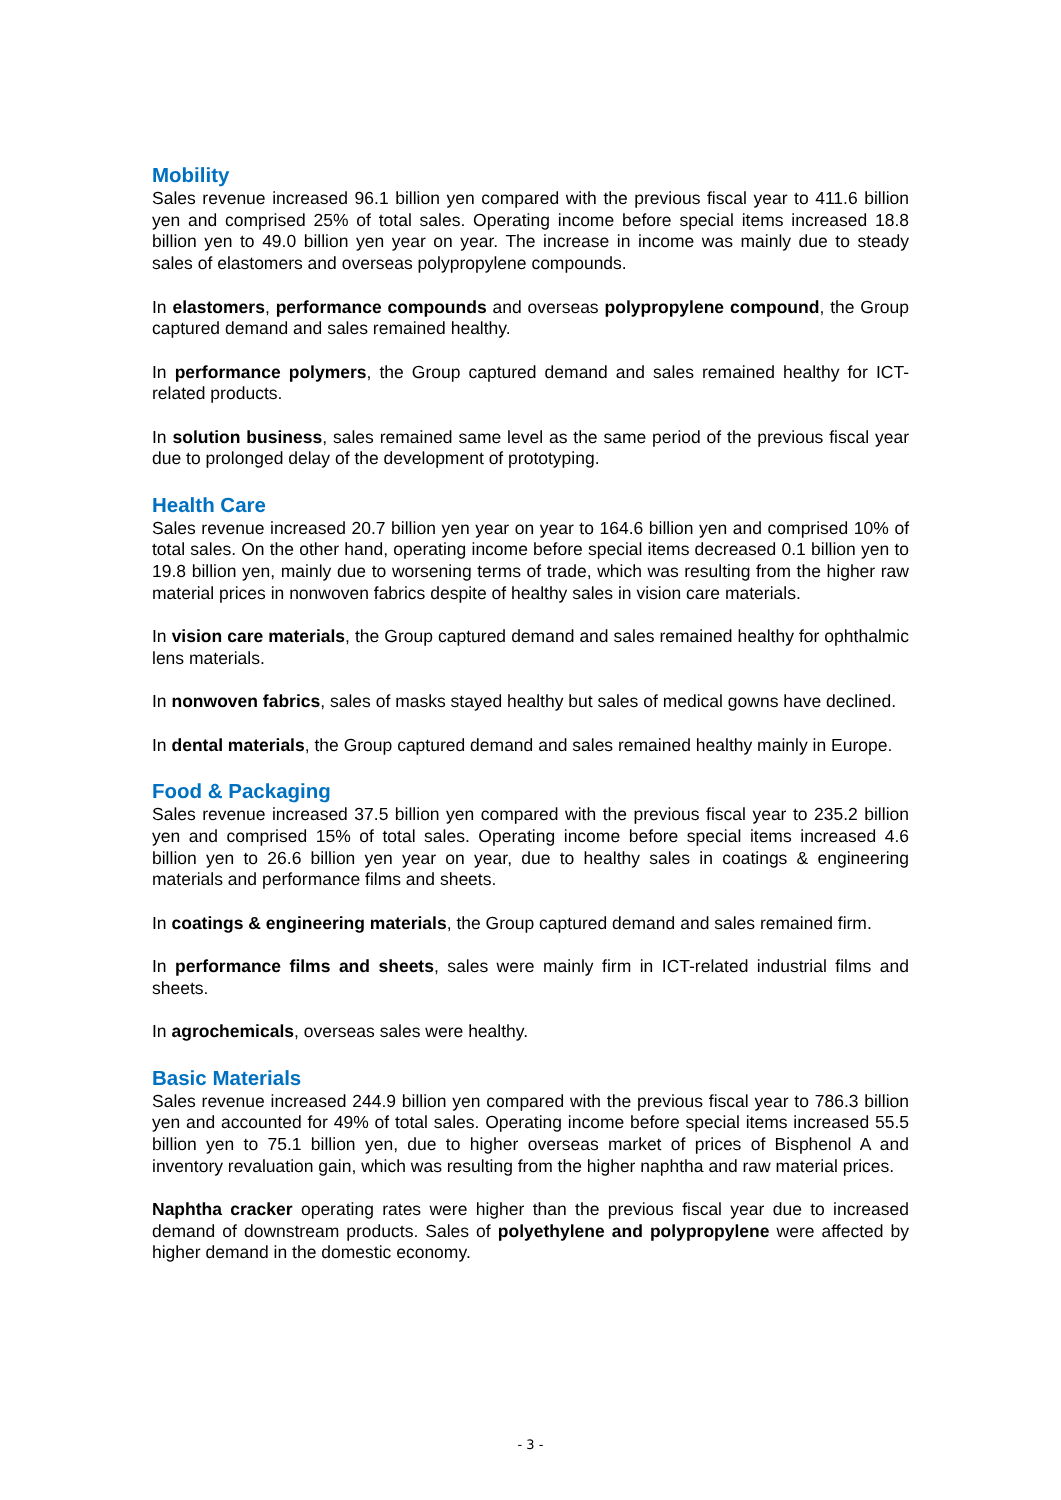Mobility
Sales revenue increased 96.1 billion yen compared with the previous fiscal year to 411.6 billion yen and comprised 25% of total sales. Operating income before special items increased 18.8 billion yen to 49.0 billion yen year on year. The increase in income was mainly due to steady sales of elastomers and overseas polypropylene compounds.
In elastomers, performance compounds and overseas polypropylene compound, the Group captured demand and sales remained healthy.
In performance polymers, the Group captured demand and sales remained healthy for ICT-related products.
In solution business, sales remained same level as the same period of the previous fiscal year due to prolonged delay of the development of prototyping.
Health Care
Sales revenue increased 20.7 billion yen year on year to 164.6 billion yen and comprised 10% of total sales. On the other hand, operating income before special items decreased 0.1 billion yen to 19.8 billion yen, mainly due to worsening terms of trade, which was resulting from the higher raw material prices in nonwoven fabrics despite of healthy sales in vision care materials.
In vision care materials, the Group captured demand and sales remained healthy for ophthalmic lens materials.
In nonwoven fabrics, sales of masks stayed healthy but sales of medical gowns have declined.
In dental materials, the Group captured demand and sales remained healthy mainly in Europe.
Food & Packaging
Sales revenue increased 37.5 billion yen compared with the previous fiscal year to 235.2 billion yen and comprised 15% of total sales. Operating income before special items increased 4.6 billion yen to 26.6 billion yen year on year, due to healthy sales in coatings & engineering materials and performance films and sheets.
In coatings & engineering materials, the Group captured demand and sales remained firm.
In performance films and sheets, sales were mainly firm in ICT-related industrial films and sheets.
In agrochemicals, overseas sales were healthy.
Basic Materials
Sales revenue increased 244.9 billion yen compared with the previous fiscal year to 786.3 billion yen and accounted for 49% of total sales. Operating income before special items increased 55.5 billion yen to 75.1 billion yen, due to higher overseas market of prices of Bisphenol A and inventory revaluation gain, which was resulting from the higher naphtha and raw material prices.
Naphtha cracker operating rates were higher than the previous fiscal year due to increased demand of downstream products. Sales of polyethylene and polypropylene were affected by higher demand in the domestic economy.
- 3 -